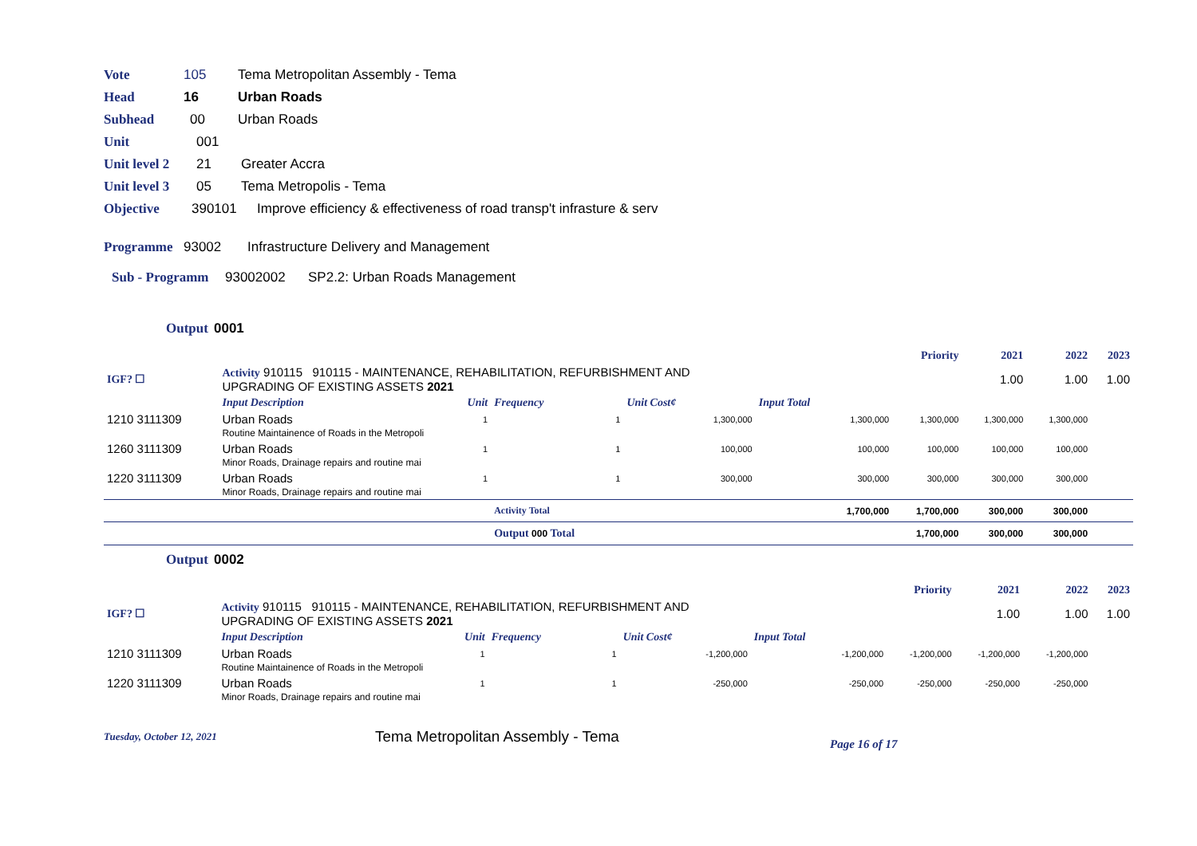Vote 105 Tema Metropolitan Assembly - Tema
Head 16 Urban Roads
Subhead 00 Urban Roads
Unit 001
Unit level 2 21 Greater Accra
Unit level 3 05 Tema Metropolis - Tema
Objective 390101 Improve efficiency & effectiveness of road transp't infrasture & serv
Programme 93002 Infrastructure Delivery and Management
Sub - Programm 93002002 SP2.2: Urban Roads Management
Output 0001
| | | | | | | Priority | 2021 | 2022 | 2023 |
| IGF? ☐ | Activity 910115 910115 - MAINTENANCE, REHABILITATION, REFURBISHMENT AND UPGRADING OF EXISTING ASSETS 2021 | | | | | | 1.00 | 1.00 | 1.00 |
| | Input Description | Unit | Frequency | Unit Cost¢ | Input Total | | | | |
| 1210 3111309 | Urban Roads | 1 | 1 | 1,300,000 | 1,300,000 | 1,300,000 | 1,300,000 | 1,300,000 | |
| | Routine Maintainence of Roads in the Metropoli | | | | | | | | |
| 1260 3111309 | Urban Roads | 1 | 1 | 100,000 | 100,000 | 100,000 | 100,000 | 100,000 | |
| | Minor Roads, Drainage repairs and routine mai | | | | | | | | |
| 1220 3111309 | Urban Roads | 1 | 1 | 300,000 | 300,000 | 300,000 | 300,000 | 300,000 | |
| | Minor Roads, Drainage repairs and routine mai | | | | | | | | |
| | | | Activity Total | | 1,700,000 | 1,700,000 | 300,000 | 300,000 | |
| | | | Output 000 Total | | | 1,700,000 | 300,000 | 300,000 | |
Output 0002
| | | | | | | Priority | 2021 | 2022 | 2023 |
| IGF? ☐ | Activity 910115 910115 - MAINTENANCE, REHABILITATION, REFURBISHMENT AND UPGRADING OF EXISTING ASSETS 2021 | | | | | | 1.00 | 1.00 | 1.00 |
| | Input Description | Unit | Frequency | Unit Cost¢ | Input Total | | | | |
| 1210 3111309 | Urban Roads | 1 | 1 | -1,200,000 | -1,200,000 | -1,200,000 | -1,200,000 | -1,200,000 | |
| | Routine Maintainence of Roads in the Metropoli | | | | | | | | |
| 1220 3111309 | Urban Roads | 1 | 1 | -250,000 | -250,000 | -250,000 | -250,000 | -250,000 | |
| | Minor Roads, Drainage repairs and routine mai | | | | | | | | |
Tuesday, October 12, 2021 Tema Metropolitan Assembly - Tema Page 16 of 17